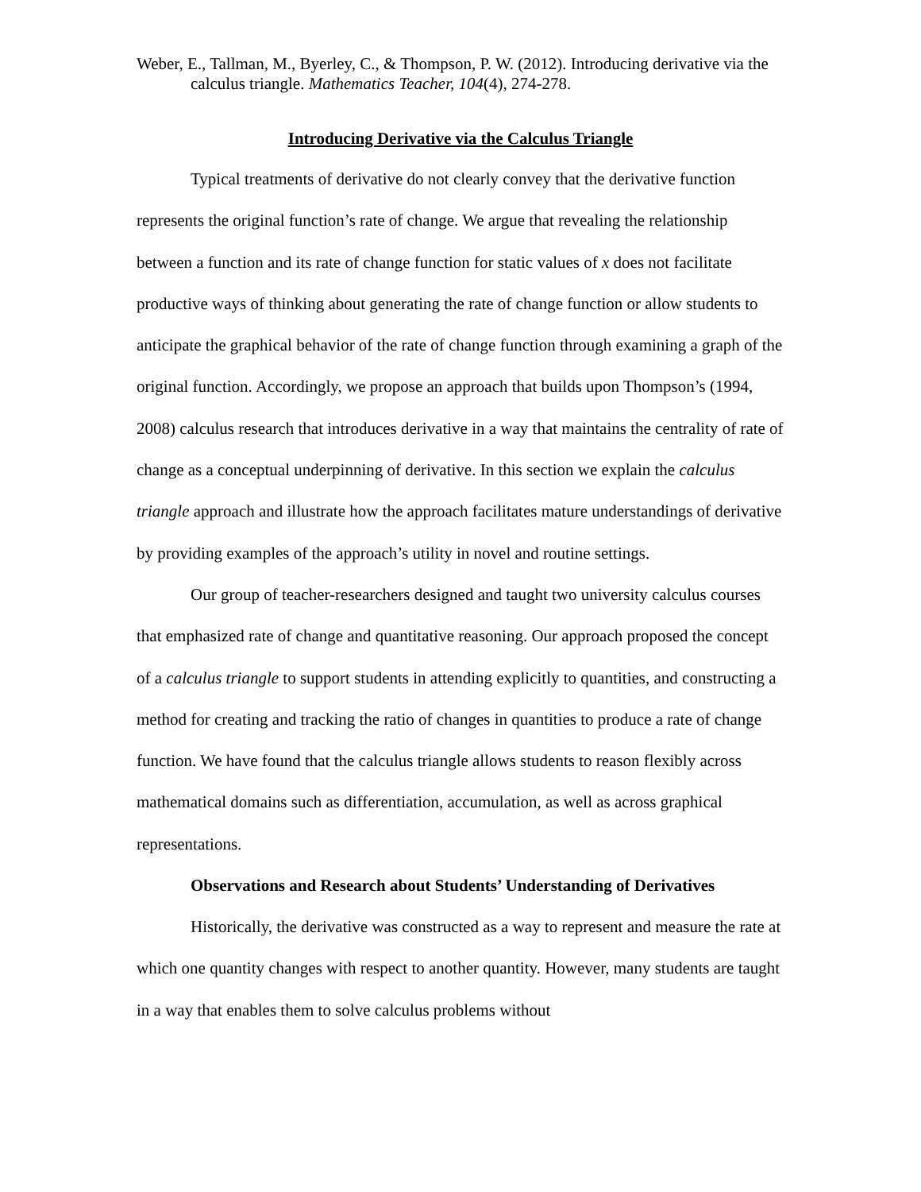Weber, E., Tallman, M., Byerley, C., & Thompson, P. W. (2012). Introducing derivative via the calculus triangle. Mathematics Teacher, 104(4), 274-278.
Introducing Derivative via the Calculus Triangle
Typical treatments of derivative do not clearly convey that the derivative function represents the original function’s rate of change. We argue that revealing the relationship between a function and its rate of change function for static values of x does not facilitate productive ways of thinking about generating the rate of change function or allow students to anticipate the graphical behavior of the rate of change function through examining a graph of the original function. Accordingly, we propose an approach that builds upon Thompson’s (1994, 2008) calculus research that introduces derivative in a way that maintains the centrality of rate of change as a conceptual underpinning of derivative. In this section we explain the calculus triangle approach and illustrate how the approach facilitates mature understandings of derivative by providing examples of the approach’s utility in novel and routine settings.
Our group of teacher-researchers designed and taught two university calculus courses that emphasized rate of change and quantitative reasoning. Our approach proposed the concept of a calculus triangle to support students in attending explicitly to quantities, and constructing a method for creating and tracking the ratio of changes in quantities to produce a rate of change function. We have found that the calculus triangle allows students to reason flexibly across mathematical domains such as differentiation, accumulation, as well as across graphical representations.
Observations and Research about Students’ Understanding of Derivatives
Historically, the derivative was constructed as a way to represent and measure the rate at which one quantity changes with respect to another quantity. However, many students are taught in a way that enables them to solve calculus problems without